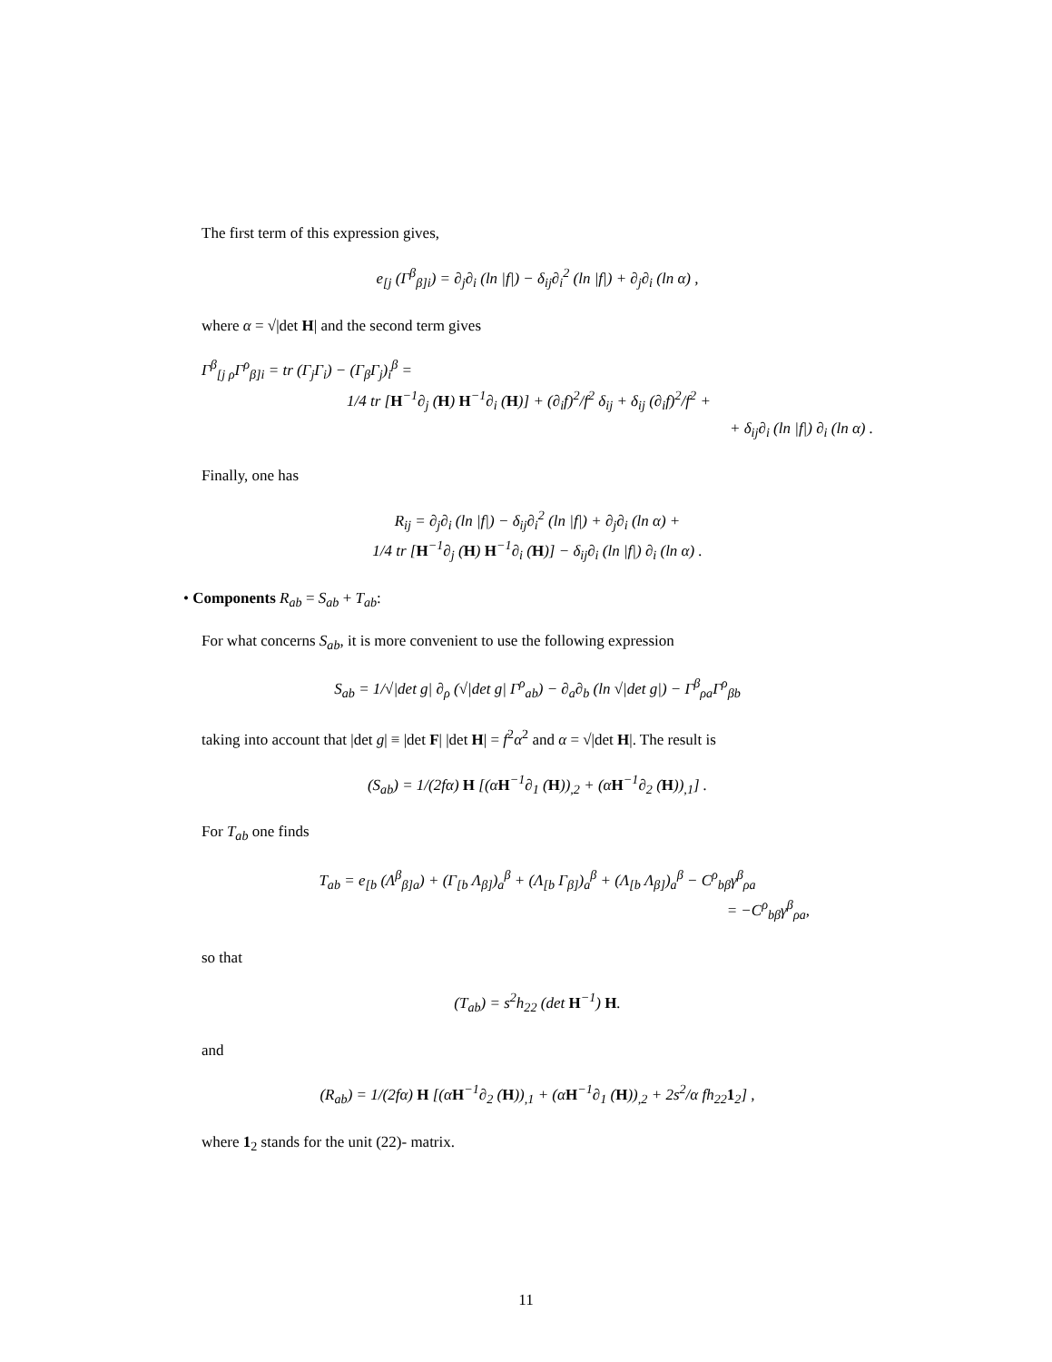The first term of this expression gives,
e<sub>[j</sub> (Γ<sup>β</sup><sub>β]i</sub>) = ∂<sub>j</sub>∂<sub>i</sub> (ln |f|) − δ<sub>ij</sub>∂<sub>i</sub><sup>2</sup> (ln |f|) + ∂<sub>j</sub>∂<sub>i</sub> (ln α) ,
where α = √|det H| and the second term gives
Γ<sup>β</sup><sub>[j ρ</sub>Γ<sup>ρ</sup><sub>β]i</sub> = tr (Γ<sub>j</sub>Γ<sub>i</sub>) − (Γ<sub>β</sub>Γ<sub>j</sub>)<sub>i</sub><sup>β</sup> =
1/4 tr [H<sup>−1</sup>∂<sub>j</sub> (H) H<sup>−1</sup>∂<sub>i</sub> (H)] + (∂<sub>i</sub>f)<sup>2</sup>/f<sup>2</sup> δ<sub>ij</sub> + δ<sub>ij</sub> (∂<sub>i</sub>f)<sup>2</sup>/f<sup>2</sup> +
+ δ<sub>ij</sub>∂<sub>i</sub> (ln |f|) ∂<sub>i</sub> (ln α) .
Finally, one has
R<sub>ij</sub> = ∂<sub>j</sub>∂<sub>i</sub> (ln |f|) − δ<sub>ij</sub>∂<sub>i</sub><sup>2</sup> (ln |f|) + ∂<sub>j</sub>∂<sub>i</sub> (ln α) +
1/4 tr [H<sup>−1</sup>∂<sub>j</sub> (H) H<sup>−1</sup>∂<sub>i</sub> (H)] − δ<sub>ij</sub>∂<sub>i</sub> (ln |f|) ∂<sub>i</sub> (ln α) .
• Components R<sub>ab</sub> = S<sub>ab</sub> + T<sub>ab</sub>:
For what concerns S<sub>ab</sub>, it is more convenient to use the following expression
S<sub>ab</sub> = 1/√|det g| ∂<sub>ρ</sub> (√|det g| Γ<sup>ρ</sup><sub>ab</sub>) − ∂<sub>a</sub>∂<sub>b</sub> (ln √|det g|) − Γ<sup>β</sup><sub>ρa</sub>Γ<sup>ρ</sup><sub>βb</sub>
taking into account that |det g| ≡ |det F| |det H| = f<sup>2</sup>α<sup>2</sup> and α = √|det H|. The result is
(S<sub>ab</sub>) = 1/(2fα) H [(αH<sup>−1</sup>∂<sub>1</sub> (H))<sub>,2</sub> + (αH<sup>−1</sup>∂<sub>2</sub> (H))<sub>,1</sub>] .
For T<sub>ab</sub> one finds
T<sub>ab</sub> = e<sub>[b</sub> (Λ<sup>β</sup><sub>β]a</sub>) + (Γ<sub>[b</sub> Λ<sub>β]</sub>)<sub>a</sub><sup>β</sup> + (Λ<sub>[b</sub> Γ<sub>β]</sub>)<sub>a</sub><sup>β</sup> + (Λ<sub>[b</sub> Λ<sub>β]</sub>)<sub>a</sub><sup>β</sup> − C<sup>ρ</sup><sub>bβ</sub>γ<sup>β</sup><sub>ρa</sub>
= −C<sup>ρ</sup><sub>bβ</sub>γ<sup>β</sup><sub>ρa</sub>,
so that
(T<sub>ab</sub>) = s<sup>2</sup>h<sub>22</sub> (det H<sup>−1</sup>) H.
and
(R<sub>ab</sub>) = 1/(2fα) H [(αH<sup>−1</sup>∂<sub>2</sub> (H))<sub>,1</sub> + (αH<sup>−1</sup>∂<sub>1</sub> (H))<sub>,2</sub> + 2s<sup>2</sup>/α fh<sub>22</sub>1<sub>2</sub>] ,
where 1<sub>2</sub> stands for the unit (22)- matrix.
11